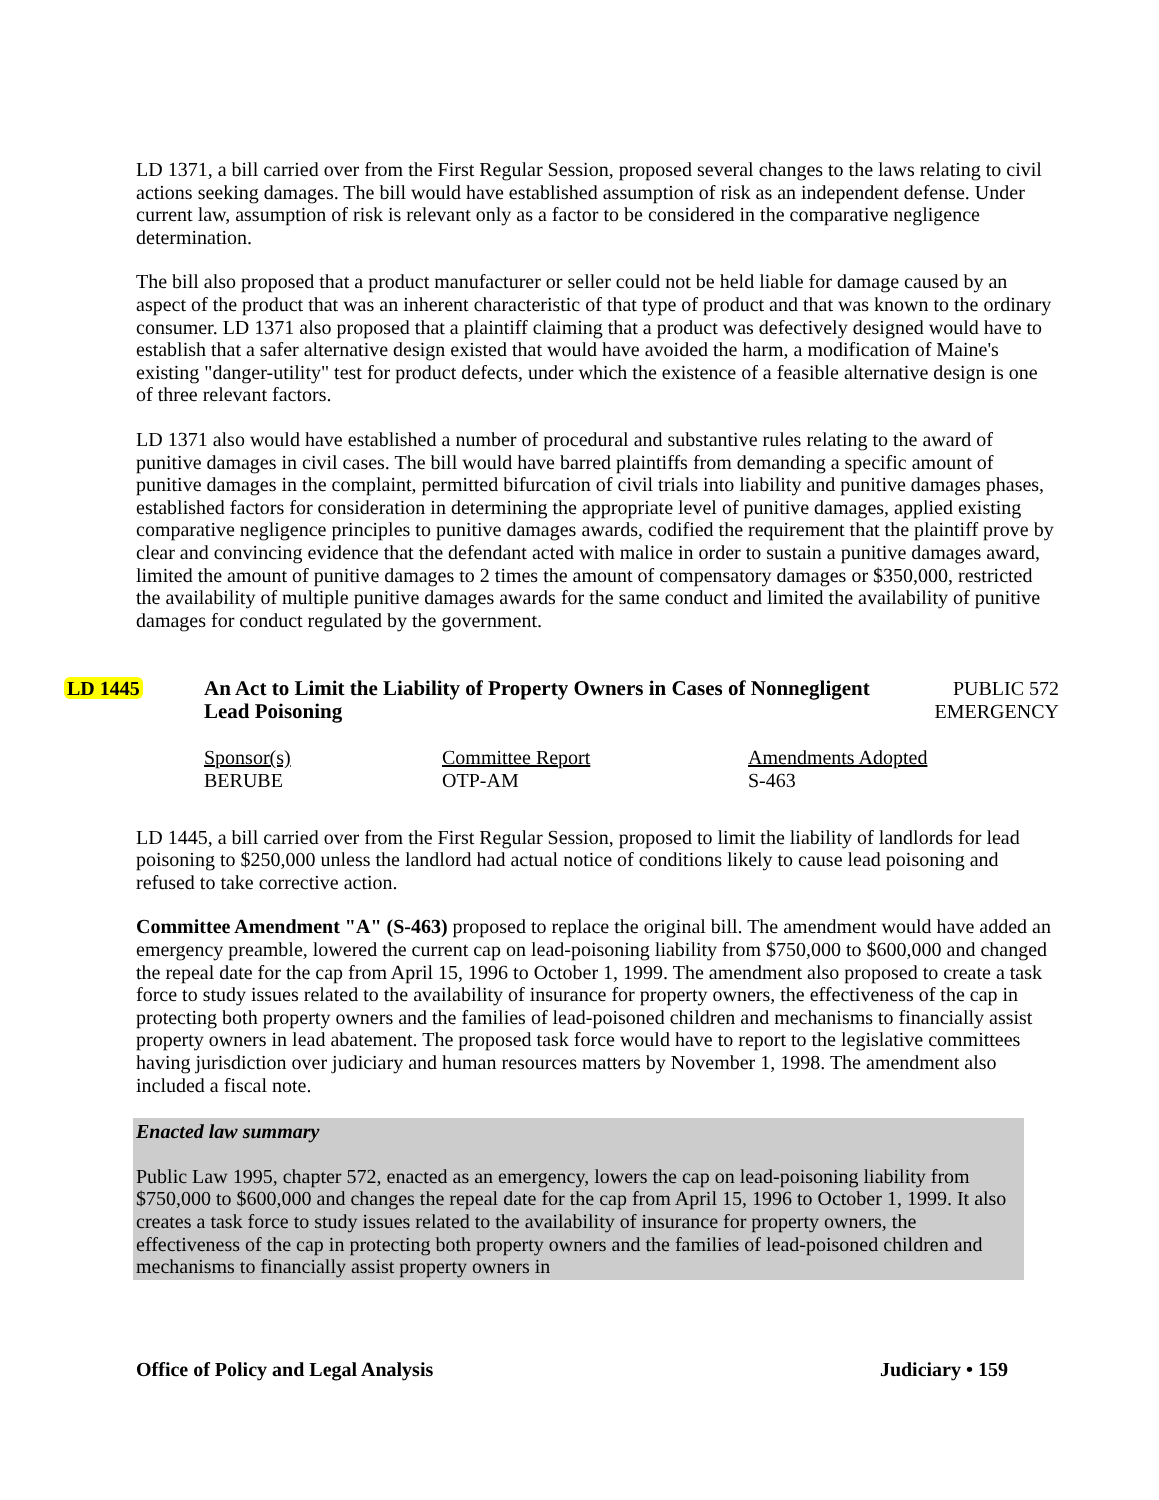LD 1371, a bill carried over from the First Regular Session, proposed several changes to the laws relating to civil actions seeking damages. The bill would have established assumption of risk as an independent defense. Under current law, assumption of risk is relevant only as a factor to be considered in the comparative negligence determination.
The bill also proposed that a product manufacturer or seller could not be held liable for damage caused by an aspect of the product that was an inherent characteristic of that type of product and that was known to the ordinary consumer. LD 1371 also proposed that a plaintiff claiming that a product was defectively designed would have to establish that a safer alternative design existed that would have avoided the harm, a modification of Maine's existing "danger-utility" test for product defects, under which the existence of a feasible alternative design is one of three relevant factors.
LD 1371 also would have established a number of procedural and substantive rules relating to the award of punitive damages in civil cases. The bill would have barred plaintiffs from demanding a specific amount of punitive damages in the complaint, permitted bifurcation of civil trials into liability and punitive damages phases, established factors for consideration in determining the appropriate level of punitive damages, applied existing comparative negligence principles to punitive damages awards, codified the requirement that the plaintiff prove by clear and convincing evidence that the defendant acted with malice in order to sustain a punitive damages award, limited the amount of punitive damages to 2 times the amount of compensatory damages or $350,000, restricted the availability of multiple punitive damages awards for the same conduct and limited the availability of punitive damages for conduct regulated by the government.
LD 1445 An Act to Limit the Liability of Property Owners in Cases of Nonnegligent Lead Poisoning
PUBLIC 572
EMERGENCY
Sponsor(s)
BERUBE
Committee Report
OTP-AM
Amendments Adopted
S-463
LD 1445, a bill carried over from the First Regular Session, proposed to limit the liability of landlords for lead poisoning to $250,000 unless the landlord had actual notice of conditions likely to cause lead poisoning and refused to take corrective action.
Committee Amendment "A" (S-463) proposed to replace the original bill. The amendment would have added an emergency preamble, lowered the current cap on lead-poisoning liability from $750,000 to $600,000 and changed the repeal date for the cap from April 15, 1996 to October 1, 1999. The amendment also proposed to create a task force to study issues related to the availability of insurance for property owners, the effectiveness of the cap in protecting both property owners and the families of lead-poisoned children and mechanisms to financially assist property owners in lead abatement. The proposed task force would have to report to the legislative committees having jurisdiction over judiciary and human resources matters by November 1, 1998. The amendment also included a fiscal note.
Enacted law summary
Public Law 1995, chapter 572, enacted as an emergency, lowers the cap on lead-poisoning liability from $750,000 to $600,000 and changes the repeal date for the cap from April 15, 1996 to October 1, 1999. It also creates a task force to study issues related to the availability of insurance for property owners, the effectiveness of the cap in protecting both property owners and the families of lead-poisoned children and mechanisms to financially assist property owners in
Office of Policy and Legal Analysis Judiciary • 159